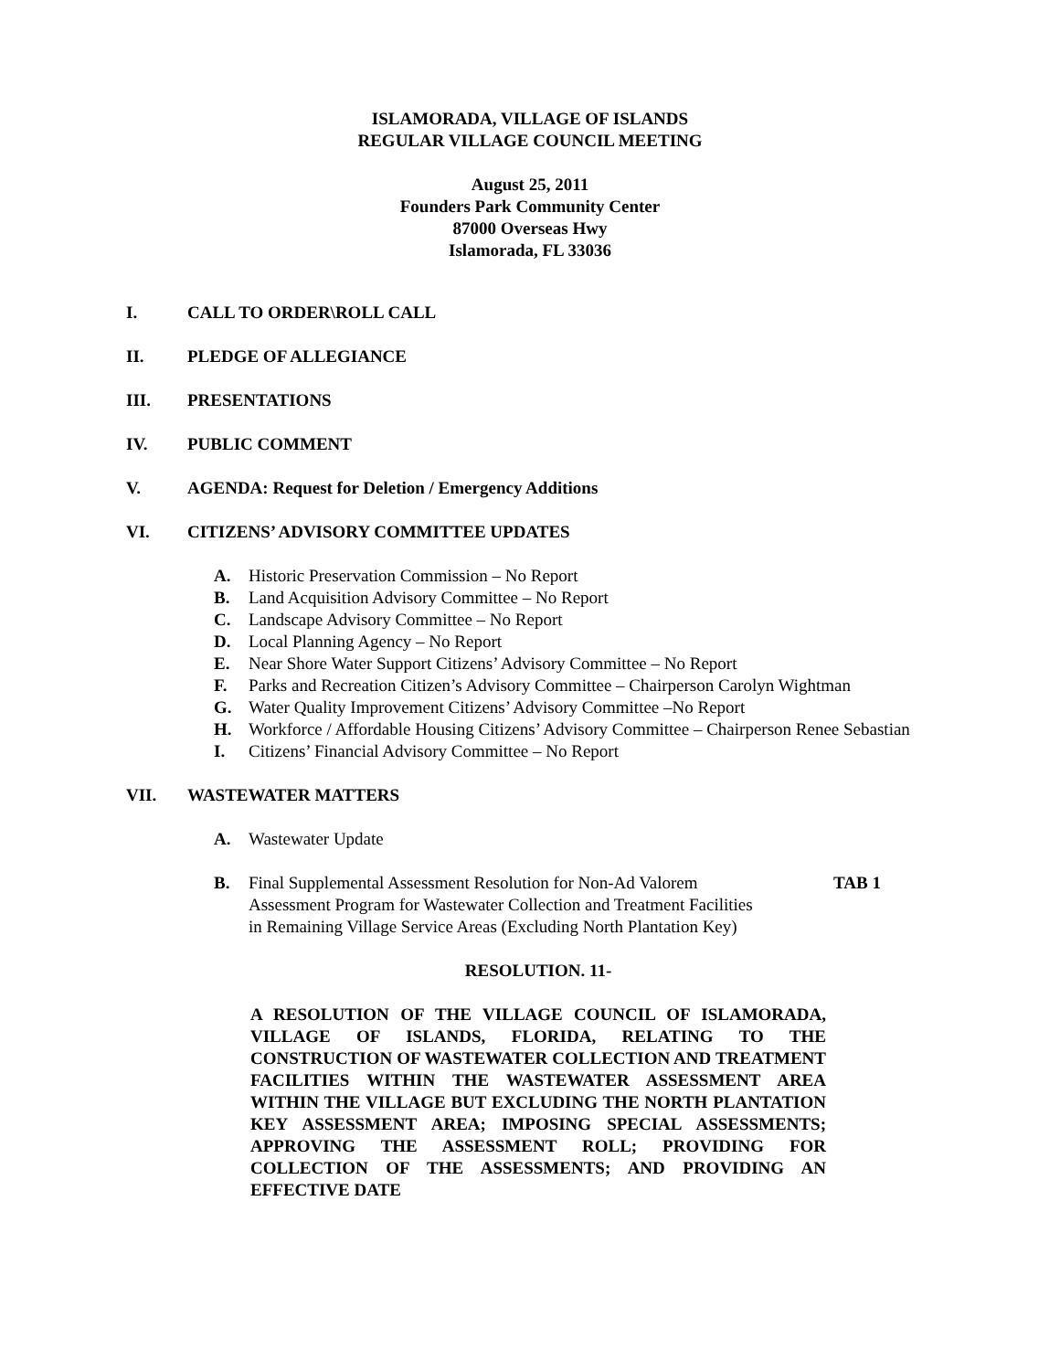ISLAMORADA, VILLAGE OF ISLANDS
REGULAR VILLAGE COUNCIL MEETING
August 25, 2011
Founders Park Community Center
87000 Overseas Hwy
Islamorada, FL 33036
I. CALL TO ORDER\ROLL CALL
II. PLEDGE OF ALLEGIANCE
III. PRESENTATIONS
IV. PUBLIC COMMENT
V. AGENDA: Request for Deletion / Emergency Additions
VI. CITIZENS’ ADVISORY COMMITTEE UPDATES
A. Historic Preservation Commission – No Report
B. Land Acquisition Advisory Committee – No Report
C. Landscape Advisory Committee – No Report
D. Local Planning Agency – No Report
E. Near Shore Water Support Citizens’ Advisory Committee – No Report
F. Parks and Recreation Citizen’s Advisory Committee – Chairperson Carolyn Wightman
G. Water Quality Improvement Citizens’ Advisory Committee –No Report
H. Workforce / Affordable Housing Citizens’ Advisory Committee – Chairperson Renee Sebastian
I. Citizens’ Financial Advisory Committee – No Report
VII. WASTEWATER MATTERS
A. Wastewater Update
B. Final Supplemental Assessment Resolution for Non-Ad Valorem
Assessment Program for Wastewater Collection and Treatment Facilities
in Remaining Village Service Areas (Excluding North Plantation Key) TAB 1
RESOLUTION. 11-
A RESOLUTION OF THE VILLAGE COUNCIL OF ISLAMORADA, VILLAGE OF ISLANDS, FLORIDA, RELATING TO THE CONSTRUCTION OF WASTEWATER COLLECTION AND TREATMENT FACILITIES WITHIN THE WASTEWATER ASSESSMENT AREA WITHIN THE VILLAGE BUT EXCLUDING THE NORTH PLANTATION KEY ASSESSMENT AREA; IMPOSING SPECIAL ASSESSMENTS; APPROVING THE ASSESSMENT ROLL; PROVIDING FOR COLLECTION OF THE ASSESSMENTS; AND PROVIDING AN EFFECTIVE DATE